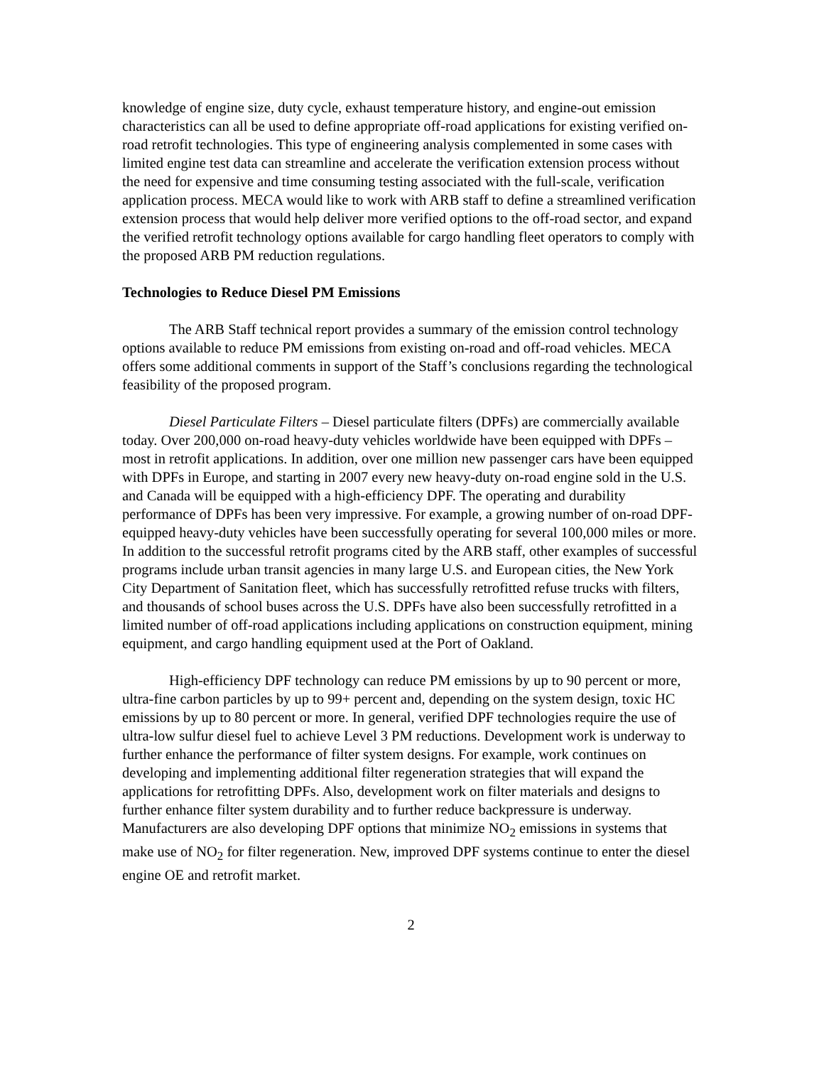knowledge of engine size, duty cycle, exhaust temperature history, and engine-out emission characteristics can all be used to define appropriate off-road applications for existing verified on-road retrofit technologies. This type of engineering analysis complemented in some cases with limited engine test data can streamline and accelerate the verification extension process without the need for expensive and time consuming testing associated with the full-scale, verification application process. MECA would like to work with ARB staff to define a streamlined verification extension process that would help deliver more verified options to the off-road sector, and expand the verified retrofit technology options available for cargo handling fleet operators to comply with the proposed ARB PM reduction regulations.
Technologies to Reduce Diesel PM Emissions
The ARB Staff technical report provides a summary of the emission control technology options available to reduce PM emissions from existing on-road and off-road vehicles. MECA offers some additional comments in support of the Staff’s conclusions regarding the technological feasibility of the proposed program.
Diesel Particulate Filters – Diesel particulate filters (DPFs) are commercially available today. Over 200,000 on-road heavy-duty vehicles worldwide have been equipped with DPFs – most in retrofit applications. In addition, over one million new passenger cars have been equipped with DPFs in Europe, and starting in 2007 every new heavy-duty on-road engine sold in the U.S. and Canada will be equipped with a high-efficiency DPF. The operating and durability performance of DPFs has been very impressive. For example, a growing number of on-road DPF-equipped heavy-duty vehicles have been successfully operating for several 100,000 miles or more. In addition to the successful retrofit programs cited by the ARB staff, other examples of successful programs include urban transit agencies in many large U.S. and European cities, the New York City Department of Sanitation fleet, which has successfully retrofitted refuse trucks with filters, and thousands of school buses across the U.S. DPFs have also been successfully retrofitted in a limited number of off-road applications including applications on construction equipment, mining equipment, and cargo handling equipment used at the Port of Oakland.
High-efficiency DPF technology can reduce PM emissions by up to 90 percent or more, ultra-fine carbon particles by up to 99+ percent and, depending on the system design, toxic HC emissions by up to 80 percent or more. In general, verified DPF technologies require the use of ultra-low sulfur diesel fuel to achieve Level 3 PM reductions. Development work is underway to further enhance the performance of filter system designs. For example, work continues on developing and implementing additional filter regeneration strategies that will expand the applications for retrofitting DPFs. Also, development work on filter materials and designs to further enhance filter system durability and to further reduce backpressure is underway. Manufacturers are also developing DPF options that minimize NO<sub>2</sub> emissions in systems that make use of NO<sub>2</sub> for filter regeneration. New, improved DPF systems continue to enter the diesel engine OE and retrofit market.
2